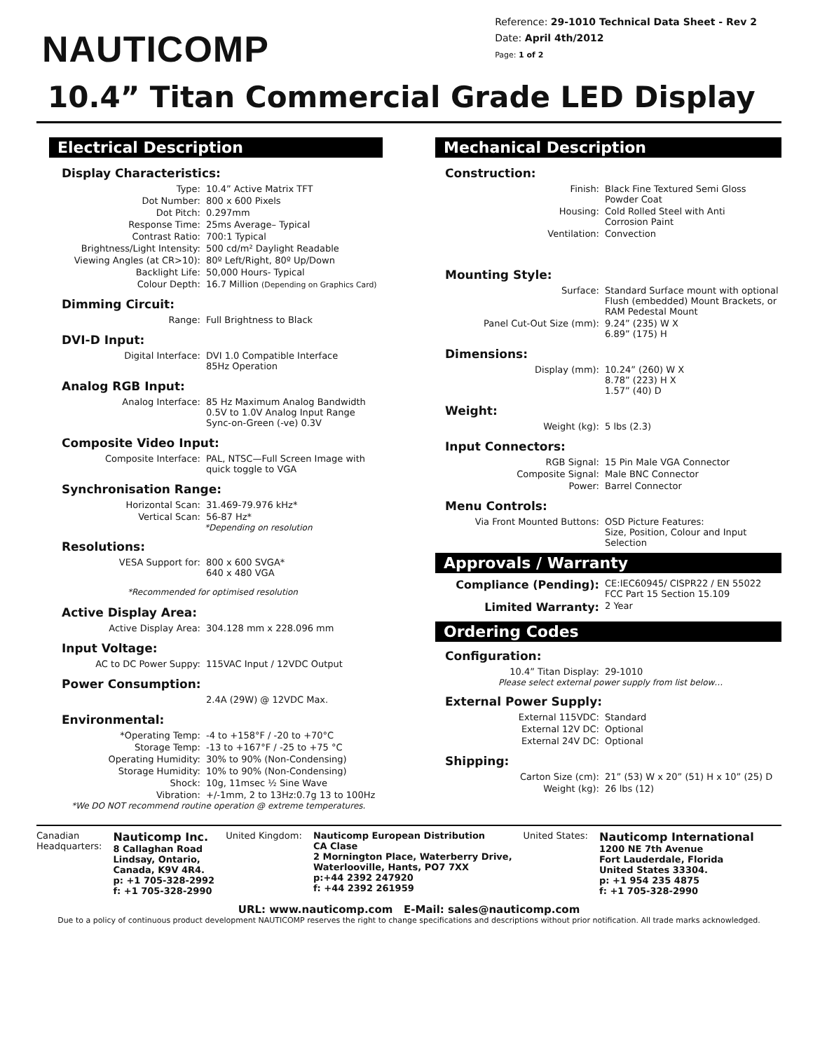NAUTICOMP
Reference: 29-1010 Technical Data Sheet - Rev 2
Date: April 4th/2012
Page: 1 of 2
10.4” Titan Commercial Grade LED Display
Electrical Description
Display Characteristics:
| Type: | 10.4” Active Matrix TFT |
| Dot Number: | 800 x 600 Pixels |
| Dot Pitch: | 0.297mm |
| Response Time: | 25ms Average– Typical |
| Contrast Ratio: | 700:1 Typical |
| Brightness/Light Intensity: | 500 cd/m² Daylight Readable |
| Viewing Angles (at CR>10): | 80º Left/Right, 80º Up/Down |
| Backlight Life: | 50,000 Hours- Typical |
| Colour Depth: | 16.7 Million (Depending on Graphics Card) |
Dimming Circuit:
| Range: | Full Brightness to Black |
DVI-D Input:
| Digital Interface: | DVI 1.0 Compatible Interface 85Hz Operation |
Analog RGB Input:
| Analog Interface: | 85 Hz Maximum Analog Bandwidth 0.5V to 1.0V Analog Input Range Sync-on-Green (-ve) 0.3V |
Composite Video Input:
| Composite Interface: | PAL, NTSC—Full Screen Image with quick toggle to VGA |
Synchronisation Range:
| Horizontal Scan: | 31.469-79.976 kHz* |
| Vertical Scan: | 56-87 Hz* |
*Depending on resolution
Resolutions:
| VESA Support for: | 800 x 600 SVGA* 640 x 480 VGA |
*Recommended for optimised resolution
Active Display Area:
| Active Display Area: | 304.128 mm x 228.096 mm |
Input Voltage:
| AC to DC Power Suppy: | 115VAC Input / 12VDC Output |
Power Consumption:
| | 2.4A (29W) @ 12VDC Max. |
Environmental:
| *Operating Temp: | -4 to +158°F / -20 to +70°C |
| Storage Temp: | -13 to +167°F / -25 to +75 °C |
| Operating Humidity: | 30% to 90% (Non-Condensing) |
| Storage Humidity: | 10% to 90% (Non-Condensing) |
| Shock: | 10g, 11msec ½ Sine Wave |
| Vibration: | +/-1mm, 2 to 13Hz:0.7g 13 to 100Hz |
*We DO NOT recommend routine operation @ extreme temperatures.
Mechanical Description
Construction:
| Finish: | Black Fine Textured Semi Gloss Powder Coat |
| Housing: | Cold Rolled Steel with Anti Corrosion Paint |
| Ventilation: | Convection |
Mounting Style:
| Surface: | Standard Surface mount with optional Flush (embedded) Mount Brackets, or RAM Pedestal Mount |
| Panel Cut-Out Size (mm): | 9.24” (235) W X 6.89” (175) H |
Dimensions:
| Display (mm): | 10.24” (260) W X 8.78” (223) H X 1.57” (40) D |
Weight:
| Weight (kg): | 5 lbs (2.3) |
Input Connectors:
| RGB Signal: | 15 Pin Male VGA Connector |
| Composite Signal: | Male BNC Connector |
| Power: | Barrel Connector |
Menu Controls:
| Via Front Mounted Buttons: | OSD Picture Features: Size, Position, Colour and Input Selection |
Approvals / Warranty
| Compliance (Pending): | CE:IEC60945/ CISPR22 / EN 55022 FCC Part 15 Section 15.109 |
| Limited Warranty: | 2 Year |
Ordering Codes
Configuration:
| 10.4” Titan Display: | 29-1010 |
Please select external power supply from list below…
External Power Supply:
| External 115VDC: | Standard |
| External 12V DC: | Optional |
| External 24V DC: | Optional |
Shipping:
| Carton Size (cm): | 21” (53) W x 20” (51) H x 10” (25) D |
| Weight (kg): | 26 lbs (12) |
Canadian
Headquarters:
Nauticomp Inc.
8 Callaghan Road
Lindsay, Ontario,
Canada, K9V 4R4.
p: +1 705-328-2992
f: +1 705-328-2990
United Kingdom: Nauticomp European Distribution
CA Clase
2 Mornington Place, Waterberry Drive,
Waterlooville, Hants, PO7 7XX
p:+44 2392 247920
f: +44 2392 261959
United States:
Nauticomp International
1200 NE 7th Avenue
Fort Lauderdale, Florida
United States 33304.
p: +1 954 235 4875
f: +1 705-328-2990
URL: www.nauticomp.com E-Mail: sales@nauticomp.com
Due to a policy of continuous product development NAUTICOMP reserves the right to change specifications and descriptions without prior notification. All trade marks acknowledged.